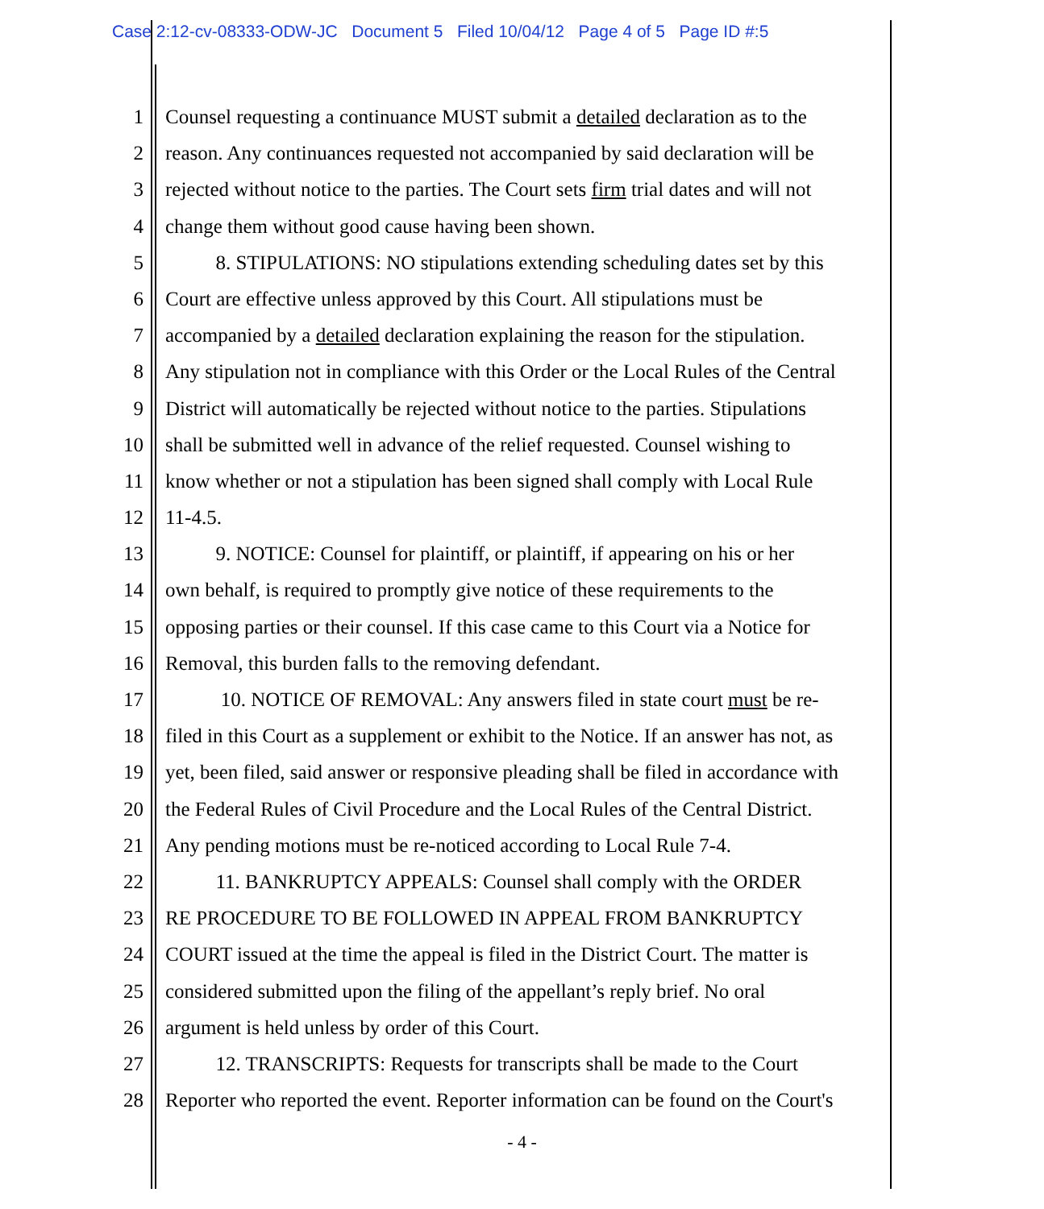Case 2:12-cv-08333-ODW-JC Document 5 Filed 10/04/12 Page 4 of 5 Page ID #:5
1 Counsel requesting a continuance MUST submit a detailed declaration as to the
2 reason. Any continuances requested not accompanied by said declaration will be
3 rejected without notice to the parties. The Court sets firm trial dates and will not
4 change them without good cause having been shown.
5 8. STIPULATIONS: NO stipulations extending scheduling dates set by this
6 Court are effective unless approved by this Court. All stipulations must be
7 accompanied by a detailed declaration explaining the reason for the stipulation.
8 Any stipulation not in compliance with this Order or the Local Rules of the Central
9 District will automatically be rejected without notice to the parties. Stipulations
10 shall be submitted well in advance of the relief requested. Counsel wishing to
11 know whether or not a stipulation has been signed shall comply with Local Rule
12 11-4.5.
13 9. NOTICE: Counsel for plaintiff, or plaintiff, if appearing on his or her
14 own behalf, is required to promptly give notice of these requirements to the
15 opposing parties or their counsel. If this case came to this Court via a Notice for
16 Removal, this burden falls to the removing defendant.
17 10. NOTICE OF REMOVAL: Any answers filed in state court must be re-
18 filed in this Court as a supplement or exhibit to the Notice. If an answer has not, as
19 yet, been filed, said answer or responsive pleading shall be filed in accordance with
20 the Federal Rules of Civil Procedure and the Local Rules of the Central District.
21 Any pending motions must be re-noticed according to Local Rule 7-4.
22 11. BANKRUPTCY APPEALS: Counsel shall comply with the ORDER
23 RE PROCEDURE TO BE FOLLOWED IN APPEAL FROM BANKRUPTCY
24 COURT issued at the time the appeal is filed in the District Court. The matter is
25 considered submitted upon the filing of the appellant’s reply brief. No oral
26 argument is held unless by order of this Court.
27 12. TRANSCRIPTS: Requests for transcripts shall be made to the Court
28 Reporter who reported the event. Reporter information can be found on the Court's
- 4 -